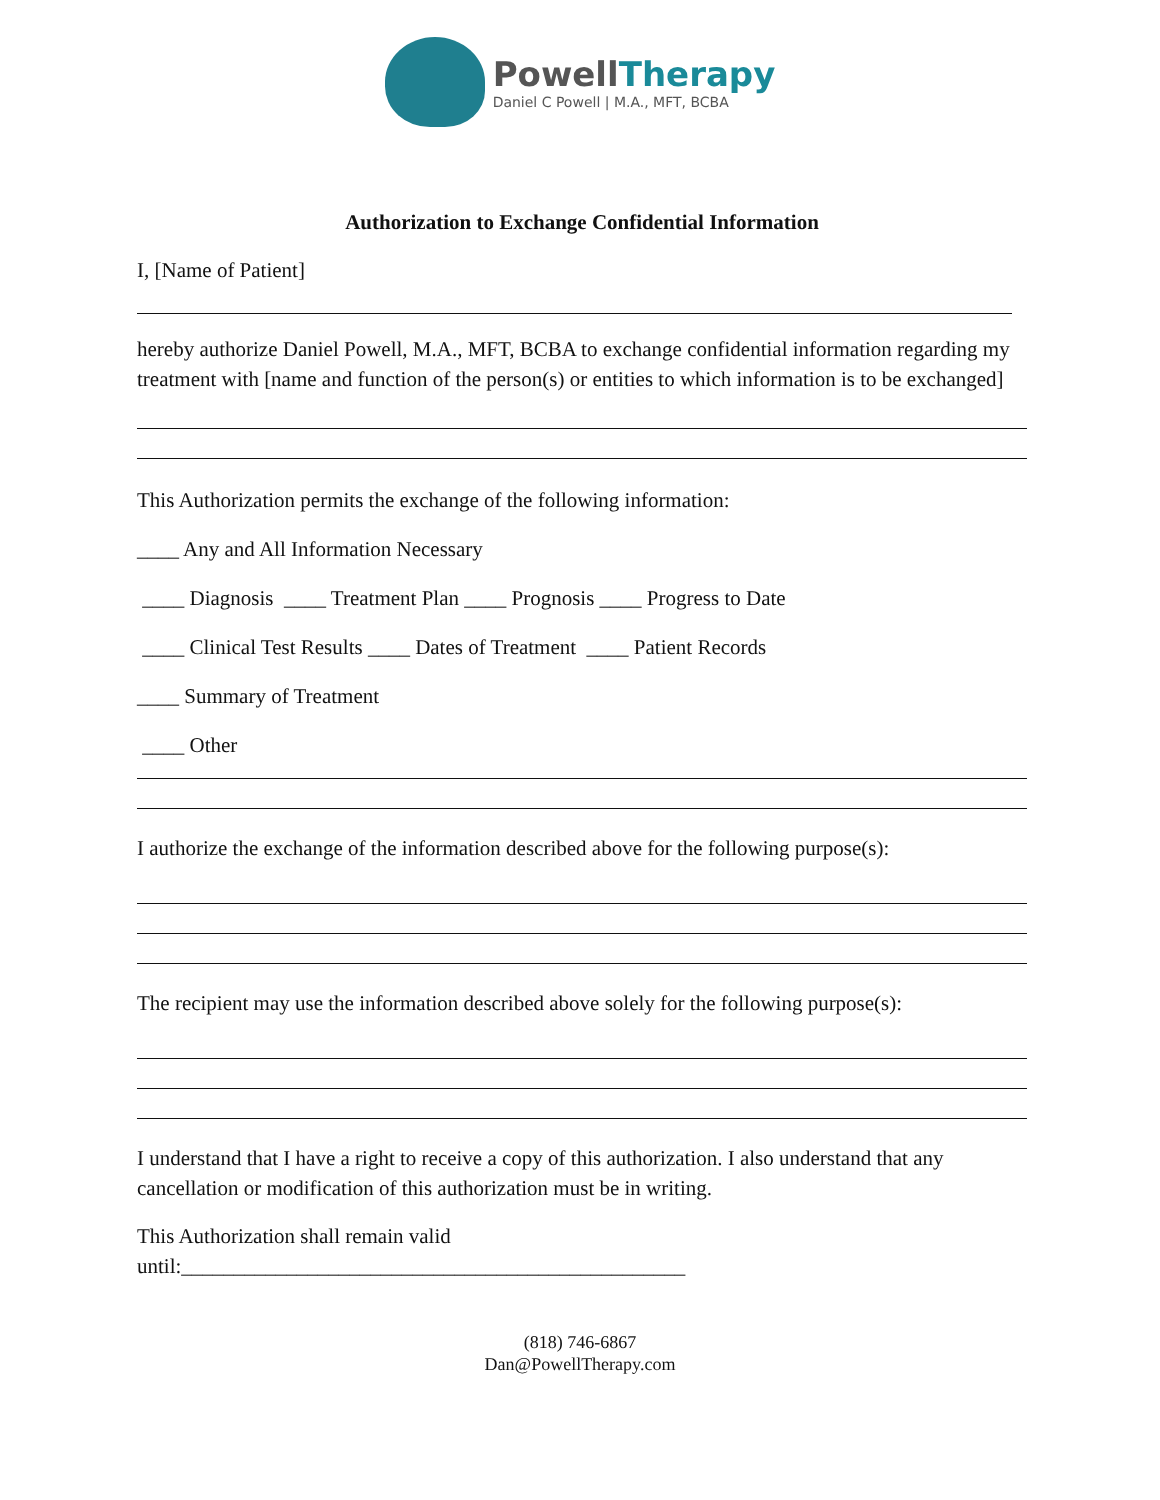PowellTherapy
Daniel C Powell | M.A., MFT, BCBA
Authorization to Exchange Confidential Information
I, [Name of Patient]
hereby authorize Daniel Powell, M.A., MFT, BCBA to exchange confidential information regarding my treatment with [name and function of the person(s) or entities to which information is to be exchanged]
This Authorization permits the exchange of the following information:
____ Any and All Information Necessary
____ Diagnosis ____ Treatment Plan ____ Prognosis ____ Progress to Date
____ Clinical Test Results ____ Dates of Treatment ____ Patient Records
____ Summary of Treatment
____ Other
I authorize the exchange of the information described above for the following purpose(s):
The recipient may use the information described above solely for the following purpose(s):
I understand that I have a right to receive a copy of this authorization. I also understand that any cancellation or modification of this authorization must be in writing.
This Authorization shall remain valid
until:________________________________________________
(818) 746-6867
Dan@PowellTherapy.com